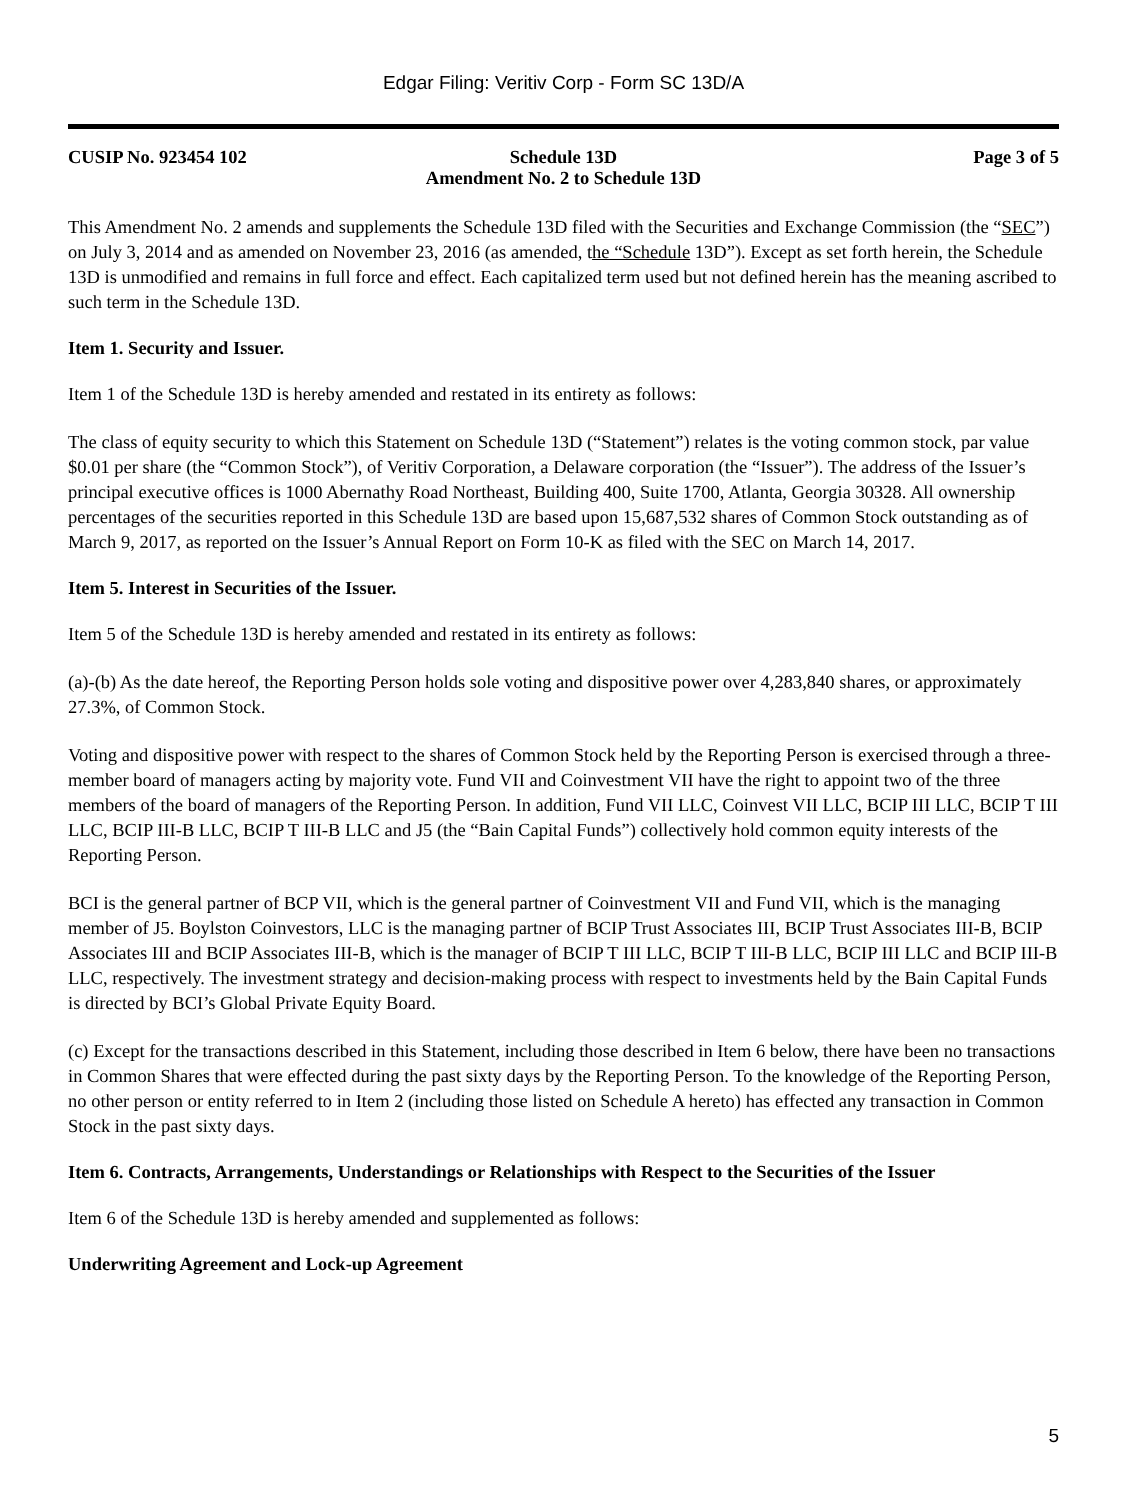Edgar Filing: Veritiv Corp - Form SC 13D/A
CUSIP No. 923454 102 Schedule 13D
Amendment No. 2 to Schedule 13D
Page 3 of 5
This Amendment No. 2 amends and supplements the Schedule 13D filed with the Securities and Exchange Commission (the “SEC”) on July 3, 2014 and as amended on November 23, 2016 (as amended, the “Schedule 13D”). Except as set forth herein, the Schedule 13D is unmodified and remains in full force and effect. Each capitalized term used but not defined herein has the meaning ascribed to such term in the Schedule 13D.
Item 1. Security and Issuer.
Item 1 of the Schedule 13D is hereby amended and restated in its entirety as follows:
The class of equity security to which this Statement on Schedule 13D (“Statement”) relates is the voting common stock, par value $0.01 per share (the “Common Stock”), of Veritiv Corporation, a Delaware corporation (the “Issuer”). The address of the Issuer’s principal executive offices is 1000 Abernathy Road Northeast, Building 400, Suite 1700, Atlanta, Georgia 30328. All ownership percentages of the securities reported in this Schedule 13D are based upon 15,687,532 shares of Common Stock outstanding as of March 9, 2017, as reported on the Issuer’s Annual Report on Form 10-K as filed with the SEC on March 14, 2017.
Item 5. Interest in Securities of the Issuer.
Item 5 of the Schedule 13D is hereby amended and restated in its entirety as follows:
(a)-(b) As the date hereof, the Reporting Person holds sole voting and dispositive power over 4,283,840 shares, or approximately 27.3%, of Common Stock.
Voting and dispositive power with respect to the shares of Common Stock held by the Reporting Person is exercised through a three-member board of managers acting by majority vote. Fund VII and Coinvestment VII have the right to appoint two of the three members of the board of managers of the Reporting Person. In addition, Fund VII LLC, Coinvest VII LLC, BCIP III LLC, BCIP T III LLC, BCIP III-B LLC, BCIP T III-B LLC and J5 (the “Bain Capital Funds”) collectively hold common equity interests of the Reporting Person.
BCI is the general partner of BCP VII, which is the general partner of Coinvestment VII and Fund VII, which is the managing member of J5. Boylston Coinvestors, LLC is the managing partner of BCIP Trust Associates III, BCIP Trust Associates III-B, BCIP Associates III and BCIP Associates III-B, which is the manager of BCIP T III LLC, BCIP T III-B LLC, BCIP III LLC and BCIP III-B LLC, respectively. The investment strategy and decision-making process with respect to investments held by the Bain Capital Funds is directed by BCI’s Global Private Equity Board.
(c) Except for the transactions described in this Statement, including those described in Item 6 below, there have been no transactions in Common Shares that were effected during the past sixty days by the Reporting Person. To the knowledge of the Reporting Person, no other person or entity referred to in Item 2 (including those listed on Schedule A hereto) has effected any transaction in Common Stock in the past sixty days.
Item 6. Contracts, Arrangements, Understandings or Relationships with Respect to the Securities of the Issuer
Item 6 of the Schedule 13D is hereby amended and supplemented as follows:
Underwriting Agreement and Lock-up Agreement
5